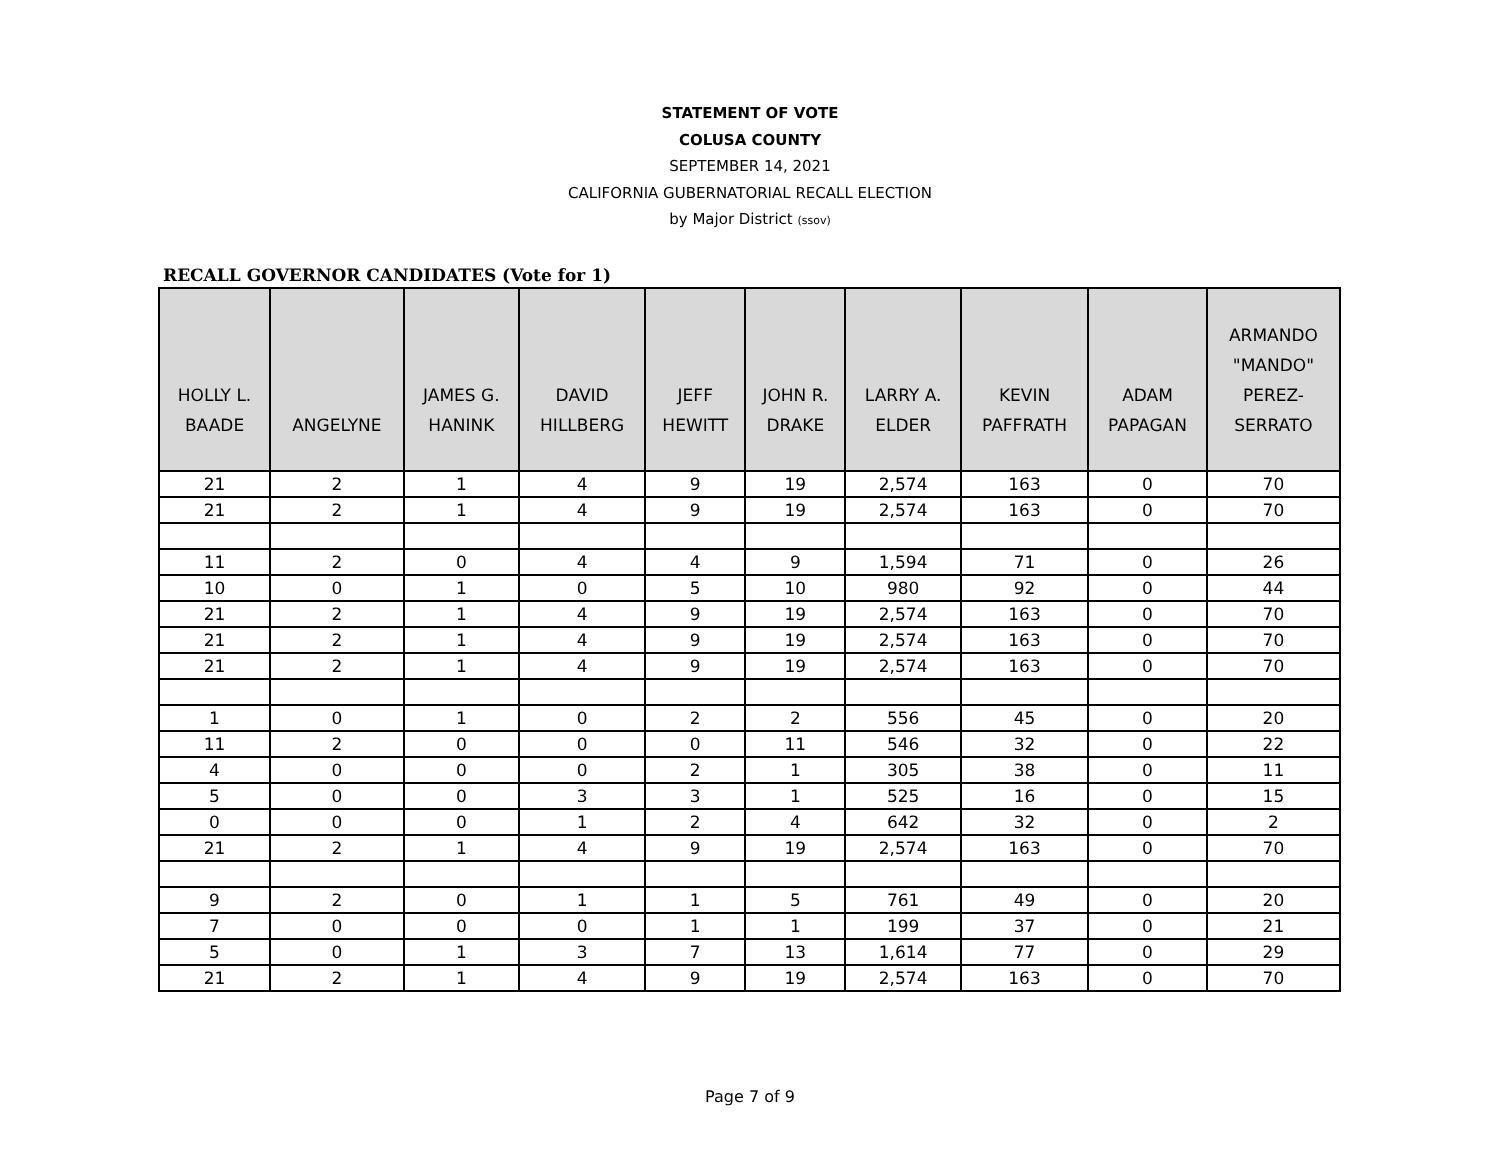STATEMENT OF VOTE
COLUSA COUNTY
SEPTEMBER 14, 2021
CALIFORNIA GUBERNATORIAL RECALL ELECTION
by Major District (ssov)
RECALL GOVERNOR CANDIDATES (Vote for 1)
| HOLLY L. BAADE | ANGELYNE | JAMES G. HANINK | DAVID HILLBERG | JEFF HEWITT | JOHN R. DRAKE | LARRY A. ELDER | KEVIN PAFFRATH | ADAM PAPAGAN | ARMANDO "MANDO" PEREZ- SERRATO |
| --- | --- | --- | --- | --- | --- | --- | --- | --- | --- |
| 21 | 2 | 1 | 4 | 9 | 19 | 2,574 | 163 | 0 | 70 |
| 21 | 2 | 1 | 4 | 9 | 19 | 2,574 | 163 | 0 | 70 |
| 11 | 2 | 0 | 4 | 4 | 9 | 1,594 | 71 | 0 | 26 |
| 10 | 0 | 1 | 0 | 5 | 10 | 980 | 92 | 0 | 44 |
| 21 | 2 | 1 | 4 | 9 | 19 | 2,574 | 163 | 0 | 70 |
| 21 | 2 | 1 | 4 | 9 | 19 | 2,574 | 163 | 0 | 70 |
| 21 | 2 | 1 | 4 | 9 | 19 | 2,574 | 163 | 0 | 70 |
| 1 | 0 | 1 | 0 | 2 | 2 | 556 | 45 | 0 | 20 |
| 11 | 2 | 0 | 0 | 0 | 11 | 546 | 32 | 0 | 22 |
| 4 | 0 | 0 | 0 | 2 | 1 | 305 | 38 | 0 | 11 |
| 5 | 0 | 0 | 3 | 3 | 1 | 525 | 16 | 0 | 15 |
| 0 | 0 | 0 | 1 | 2 | 4 | 642 | 32 | 0 | 2 |
| 21 | 2 | 1 | 4 | 9 | 19 | 2,574 | 163 | 0 | 70 |
| 9 | 2 | 0 | 1 | 1 | 5 | 761 | 49 | 0 | 20 |
| 7 | 0 | 0 | 0 | 1 | 1 | 199 | 37 | 0 | 21 |
| 5 | 0 | 1 | 3 | 7 | 13 | 1,614 | 77 | 0 | 29 |
| 21 | 2 | 1 | 4 | 9 | 19 | 2,574 | 163 | 0 | 70 |
Page 7 of 9